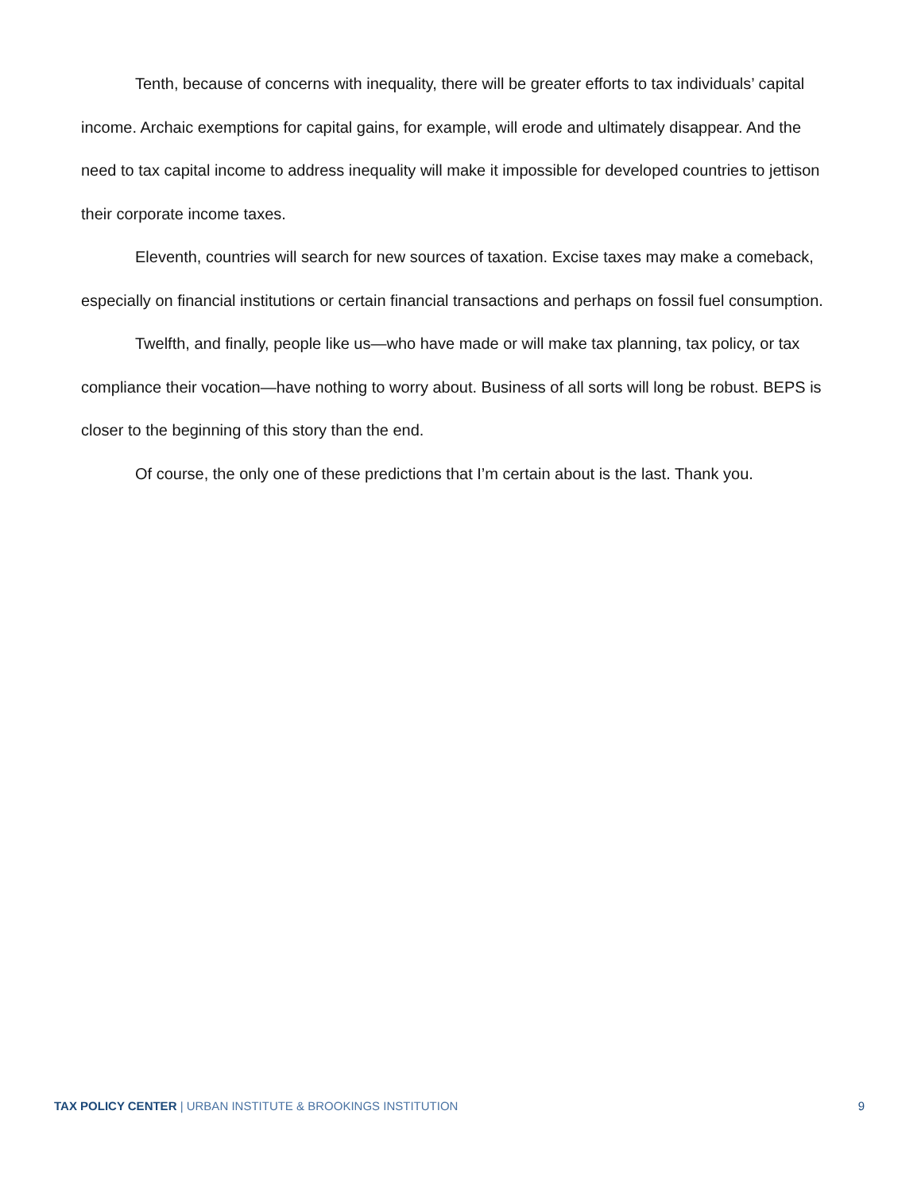Tenth, because of concerns with inequality, there will be greater efforts to tax individuals’ capital income. Archaic exemptions for capital gains, for example, will erode and ultimately disappear. And the need to tax capital income to address inequality will make it impossible for developed countries to jettison their corporate income taxes.
Eleventh, countries will search for new sources of taxation. Excise taxes may make a comeback, especially on financial institutions or certain financial transactions and perhaps on fossil fuel consumption.
Twelfth, and finally, people like us—who have made or will make tax planning, tax policy, or tax compliance their vocation—have nothing to worry about. Business of all sorts will long be robust. BEPS is closer to the beginning of this story than the end.
Of course, the only one of these predictions that I’m certain about is the last. Thank you.
TAX POLICY CENTER | URBAN INSTITUTE & BROOKINGS INSTITUTION 9